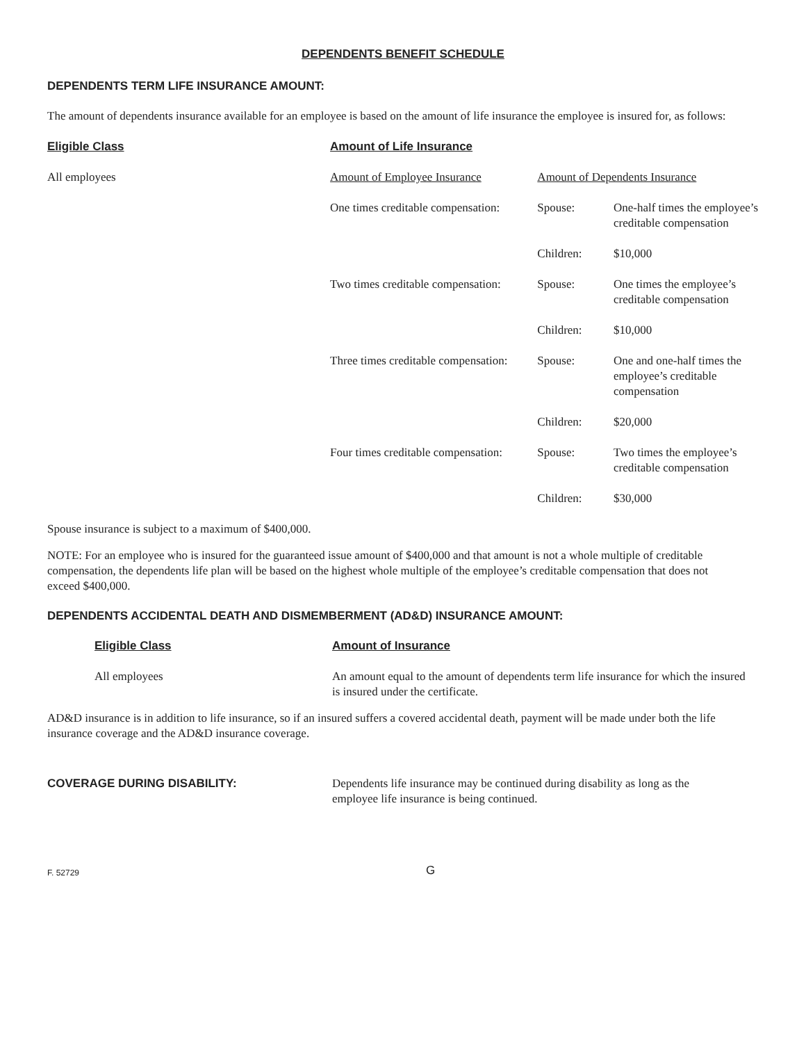DEPENDENTS BENEFIT SCHEDULE
DEPENDENTS TERM LIFE INSURANCE AMOUNT:
The amount of dependents insurance available for an employee is based on the amount of life insurance the employee is insured for, as follows:
| Eligible Class | Amount of Life Insurance | | |
| All employees | Amount of Employee Insurance | Amount of Dependents Insurance | |
| | One times creditable compensation: | Spouse: | One-half times the employee’s creditable compensation |
| | | Children: | $10,000 |
| | Two times creditable compensation: | Spouse: | One times the employee’s creditable compensation |
| | | Children: | $10,000 |
| | Three times creditable compensation: | Spouse: | One and one-half times the employee’s creditable compensation |
| | | Children: | $20,000 |
| | Four times creditable compensation: | Spouse: | Two times the employee’s creditable compensation |
| | | Children: | $30,000 |
Spouse insurance is subject to a maximum of $400,000.
NOTE: For an employee who is insured for the guaranteed issue amount of $400,000 and that amount is not a whole multiple of creditable compensation, the dependents life plan will be based on the highest whole multiple of the employee’s creditable compensation that does not exceed $400,000.
DEPENDENTS ACCIDENTAL DEATH AND DISMEMBERMENT (AD&D) INSURANCE AMOUNT:
| Eligible Class | Amount of Insurance |
| All employees | An amount equal to the amount of dependents term life insurance for which the insured is insured under the certificate. |
AD&D insurance is in addition to life insurance, so if an insured suffers a covered accidental death, payment will be made under both the life insurance coverage and the AD&D insurance coverage.
| COVERAGE DURING DISABILITY: | Dependents life insurance may be continued during disability as long as the employee life insurance is being continued. |
F. 52729 G